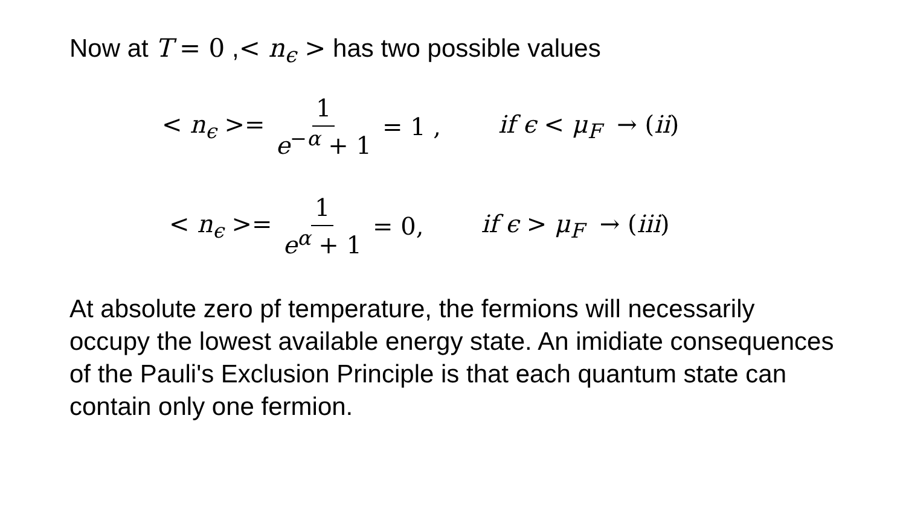Now at T = 0 ,< n<sub>ϵ</sub> > has two possible values
< n<sub>ϵ</sub> >= 1 e<sup>−α</sup> + 1 = 1 , if ϵ < μ<sub>F</sub> → (ii)
< n<sub>ϵ</sub> >= 1 e<sup>α</sup> + 1 = 0, if ϵ > μ<sub>F</sub> → (iii)
At absolute zero pf temperature, the fermions will necessarily occupy the lowest available energy state. An imidiate consequences of the Pauli's Exclusion Principle is that each quantum state can contain only one fermion.